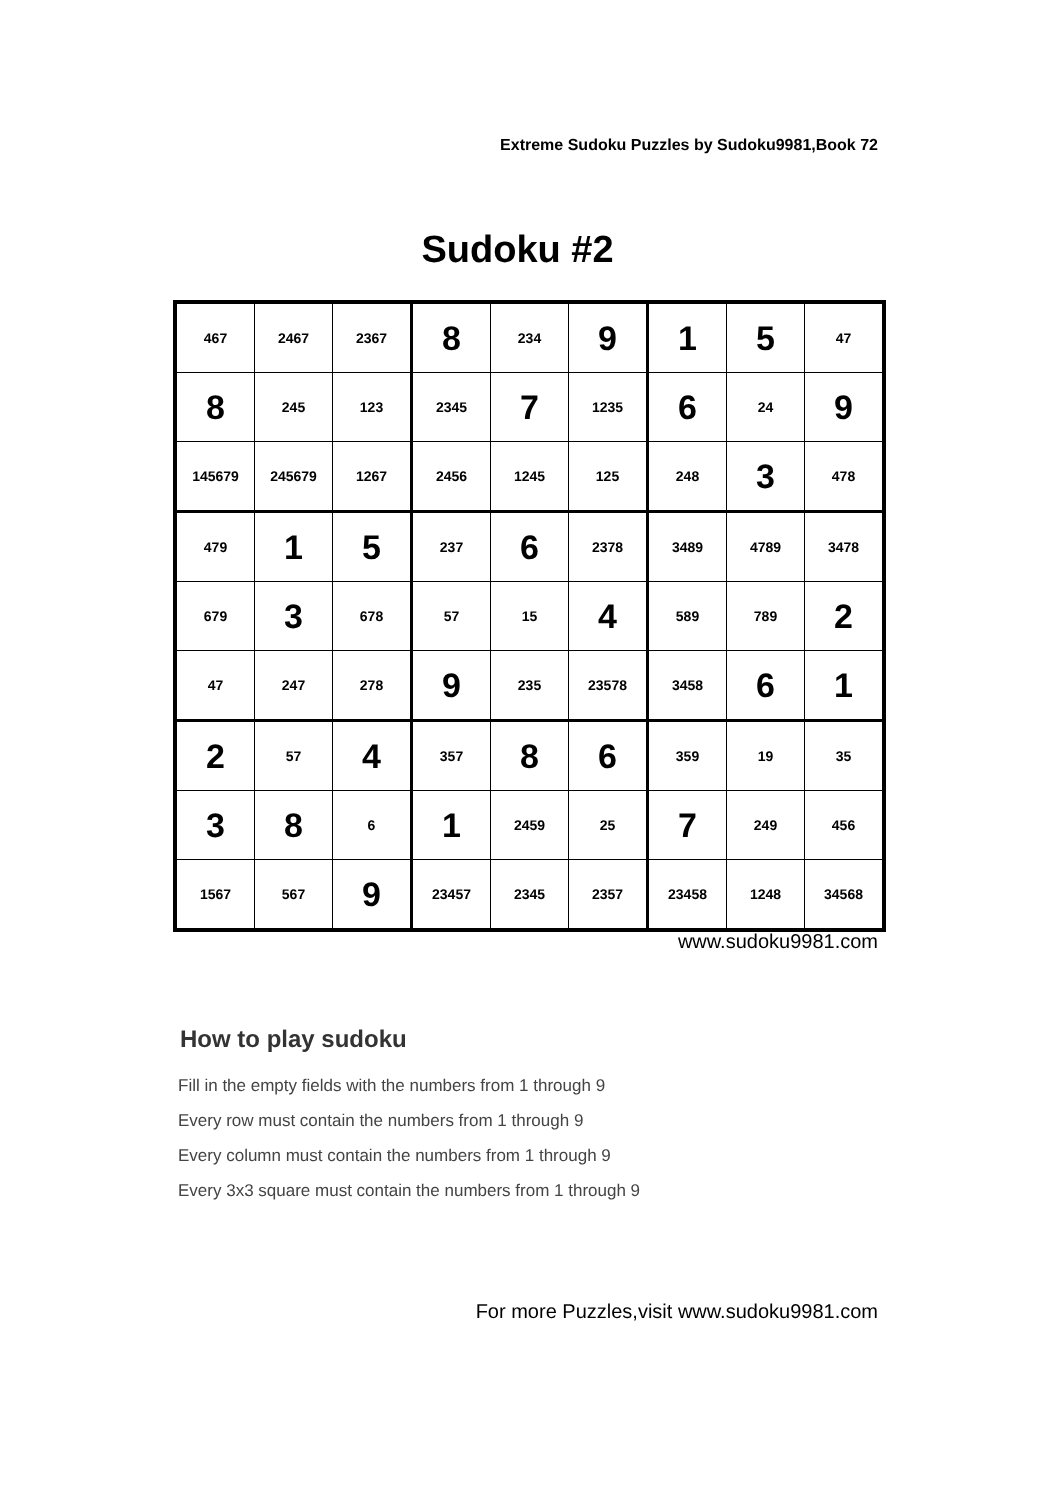Extreme Sudoku Puzzles by Sudoku9981,Book 72
Sudoku #2
| 467 | 2467 | 2367 | 8 | 234 | 9 | 1 | 5 | 47 |
| 8 | 245 | 123 | 2345 | 7 | 1235 | 6 | 24 | 9 |
| 145679 | 245679 | 1267 | 2456 | 1245 | 125 | 248 | 3 | 478 |
| 479 | 1 | 5 | 237 | 6 | 2378 | 3489 | 4789 | 3478 |
| 679 | 3 | 678 | 57 | 15 | 4 | 589 | 789 | 2 |
| 47 | 247 | 278 | 9 | 235 | 23578 | 3458 | 6 | 1 |
| 2 | 57 | 4 | 357 | 8 | 6 | 359 | 19 | 35 |
| 3 | 8 | 6 | 1 | 2459 | 25 | 7 | 249 | 456 |
| 1567 | 567 | 9 | 23457 | 2345 | 2357 | 23458 | 1248 | 34568 |
www.sudoku9981.com
How to play sudoku
Fill in the empty fields with the numbers from 1 through 9
Every row must contain the numbers from 1 through 9
Every column must contain the numbers from 1 through 9
Every 3x3 square must contain the numbers from 1 through 9
For more Puzzles,visit www.sudoku9981.com